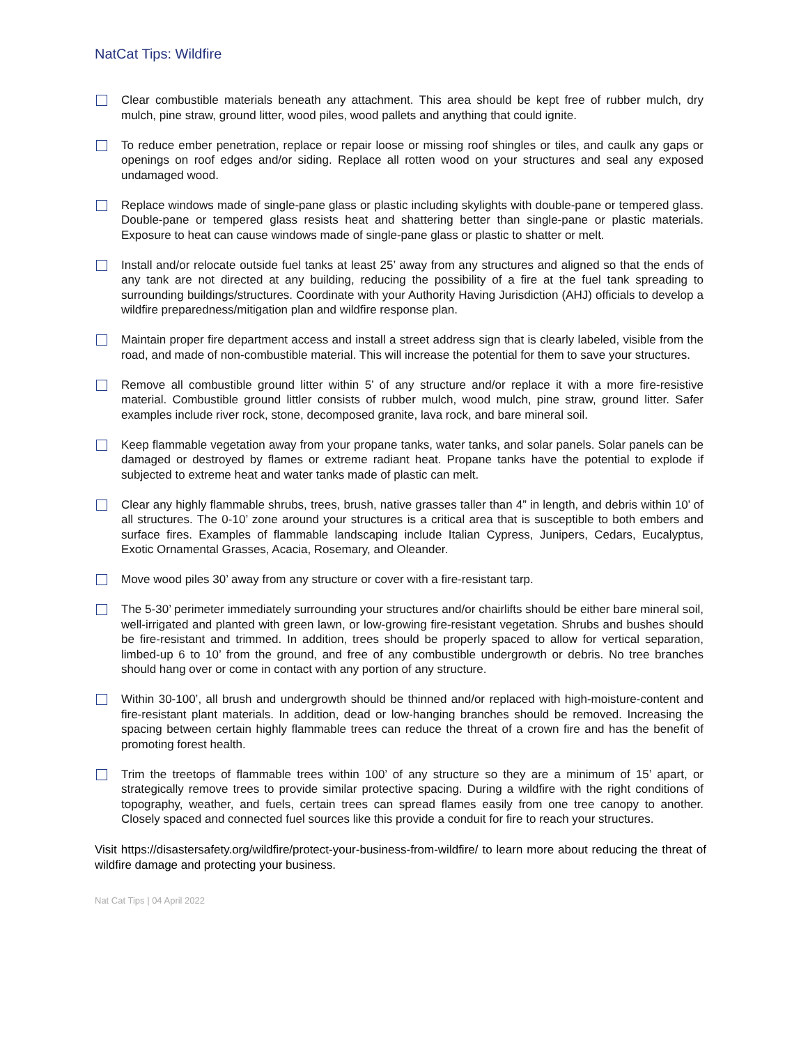NatCat Tips: Wildfire
Clear combustible materials beneath any attachment. This area should be kept free of rubber mulch, dry mulch, pine straw, ground litter, wood piles, wood pallets and anything that could ignite.
To reduce ember penetration, replace or repair loose or missing roof shingles or tiles, and caulk any gaps or openings on roof edges and/or siding. Replace all rotten wood on your structures and seal any exposed undamaged wood.
Replace windows made of single-pane glass or plastic including skylights with double-pane or tempered glass. Double-pane or tempered glass resists heat and shattering better than single-pane or plastic materials. Exposure to heat can cause windows made of single-pane glass or plastic to shatter or melt.
Install and/or relocate outside fuel tanks at least 25’ away from any structures and aligned so that the ends of any tank are not directed at any building, reducing the possibility of a fire at the fuel tank spreading to surrounding buildings/structures. Coordinate with your Authority Having Jurisdiction (AHJ) officials to develop a wildfire preparedness/mitigation plan and wildfire response plan.
Maintain proper fire department access and install a street address sign that is clearly labeled, visible from the road, and made of non-combustible material. This will increase the potential for them to save your structures.
Remove all combustible ground litter within 5’ of any structure and/or replace it with a more fire-resistive material. Combustible ground littler consists of rubber mulch, wood mulch, pine straw, ground litter. Safer examples include river rock, stone, decomposed granite, lava rock, and bare mineral soil.
Keep flammable vegetation away from your propane tanks, water tanks, and solar panels. Solar panels can be damaged or destroyed by flames or extreme radiant heat. Propane tanks have the potential to explode if subjected to extreme heat and water tanks made of plastic can melt.
Clear any highly flammable shrubs, trees, brush, native grasses taller than 4” in length, and debris within 10’ of all structures. The 0-10’ zone around your structures is a critical area that is susceptible to both embers and surface fires. Examples of flammable landscaping include Italian Cypress, Junipers, Cedars, Eucalyptus, Exotic Ornamental Grasses, Acacia, Rosemary, and Oleander.
Move wood piles 30’ away from any structure or cover with a fire-resistant tarp.
The 5-30’ perimeter immediately surrounding your structures and/or chairlifts should be either bare mineral soil, well-irrigated and planted with green lawn, or low-growing fire-resistant vegetation. Shrubs and bushes should be fire-resistant and trimmed. In addition, trees should be properly spaced to allow for vertical separation, limbed-up 6 to 10’ from the ground, and free of any combustible undergrowth or debris. No tree branches should hang over or come in contact with any portion of any structure.
Within 30-100’, all brush and undergrowth should be thinned and/or replaced with high-moisture-content and fire-resistant plant materials. In addition, dead or low-hanging branches should be removed. Increasing the spacing between certain highly flammable trees can reduce the threat of a crown fire and has the benefit of promoting forest health.
Trim the treetops of flammable trees within 100’ of any structure so they are a minimum of 15’ apart, or strategically remove trees to provide similar protective spacing. During a wildfire with the right conditions of topography, weather, and fuels, certain trees can spread flames easily from one tree canopy to another. Closely spaced and connected fuel sources like this provide a conduit for fire to reach your structures.
Visit https://disastersafety.org/wildfire/protect-your-business-from-wildfire/ to learn more about reducing the threat of wildfire damage and protecting your business.
Nat Cat Tips | 04 April 2022